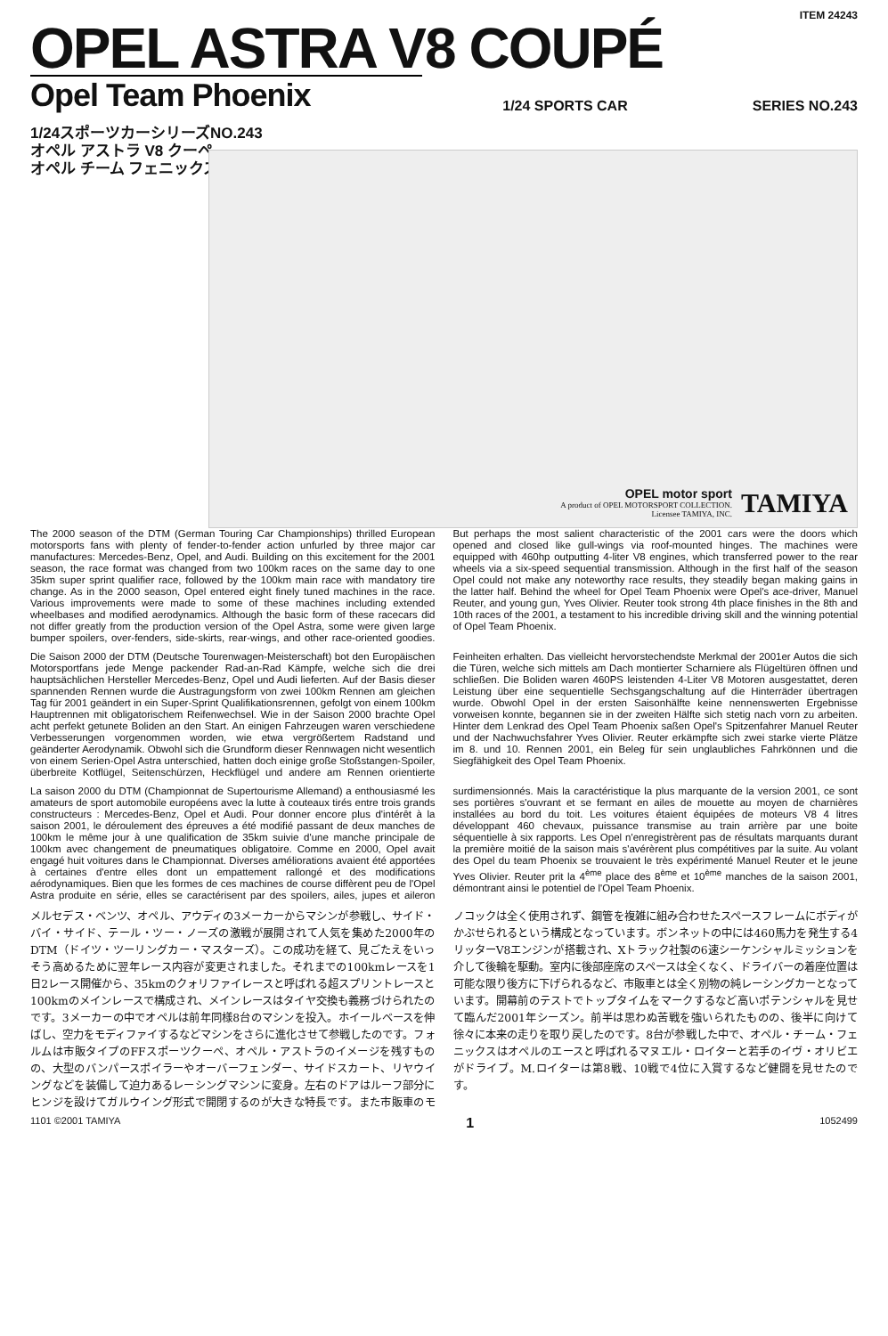ITEM 24243
OPEL ASTRA V8 COUPÉ
Opel Team Phoenix
1/24 SPORTS CAR SERIES NO.243
1/24スポーツカーシリーズNO.243
オペル アストラ V8 クーペ
オペル チーム フェニックス
OPEL motor sport
A product of OPEL MOTORSPORT COLLECTION.
Licensee TAMIYA, INC.
TAMIYA
The 2000 season of the DTM (German Touring Car Championships) thrilled European motorsports fans with plenty of fender-to-fender action unfurled by three major car manufactures: Mercedes-Benz, Opel, and Audi. Building on this excitement for the 2001 season, the race format was changed from two 100km races on the same day to one 35km super sprint qualifier race, followed by the 100km main race with mandatory tire change. As in the 2000 season, Opel entered eight finely tuned machines in the race. Various improvements were made to some of these machines including extended wheelbases and modified aerodynamics. Although the basic form of these racecars did not differ greatly from the production version of the Opel Astra, some were given large bumper spoilers, over-fenders, side-skirts, rear-wings, and other race-oriented goodies. But perhaps the most salient characteristic of the 2001 cars were the doors which opened and closed like gull-wings via roof-mounted hinges. The machines were equipped with 460hp outputting 4-liter V8 engines, which transferred power to the rear wheels via a six-speed sequential transmission. Although in the first half of the season Opel could not make any noteworthy race results, they steadily began making gains in the latter half. Behind the wheel for Opel Team Phoenix were Opel's ace-driver, Manuel Reuter, and young gun, Yves Olivier. Reuter took strong 4th place finishes in the 8th and 10th races of the 2001, a testament to his incredible driving skill and the winning potential of Opel Team Phoenix.
Die Saison 2000 der DTM (Deutsche Tourenwagen-Meisterschaft) bot den Europäischen Motorsportfans jede Menge packender Rad-an-Rad Kämpfe, welche sich die drei hauptsächlichen Hersteller Mercedes-Benz, Opel und Audi lieferten. Auf der Basis dieser spannenden Rennen wurde die Austragungsform von zwei 100km Rennen am gleichen Tag für 2001 geändert in ein Super-Sprint Qualifikationsrennen, gefolgt von einem 100km Hauptrennen mit obligatorischem Reifenwechsel. Wie in der Saison 2000 brachte Opel acht perfekt getunete Boliden an den Start. An einigen Fahrzeugen waren verschiedene Verbesserungen vorgenommen worden, wie etwa vergrößertem Radstand und geänderter Aerodynamik. Obwohl sich die Grundform dieser Rennwagen nicht wesentlich von einem Serien-Opel Astra unterschied, hatten doch einige große Stoßstangen-Spoiler, überbreite Kotflügel, Seitenschürzen, Heckflügel und andere am Rennen orientierte Feinheiten erhalten. Das vielleicht hervorstechendste Merkmal der 2001er Autos die sich die Türen, welche sich mittels am Dach montierter Scharniere als Flügeltüren öffnen und schließen. Die Boliden waren 460PS leistenden 4-Liter V8 Motoren ausgestattet, deren Leistung über eine sequentielle Sechsgangschaltung auf die Hinterräder übertragen wurde. Obwohl Opel in der ersten Saisonhälfte keine nennenswerten Ergebnisse vorweisen konnte, begannen sie in der zweiten Hälfte sich stetig nach vorn zu arbeiten. Hinter dem Lenkrad des Opel Team Phoenix saßen Opel's Spitzenfahrer Manuel Reuter und der Nachwuchsfahrer Yves Olivier. Reuter erkämpfte sich zwei starke vierte Plätze im 8. und 10. Rennen 2001, ein Beleg für sein unglaubliches Fahrkönnen und die Siegfähigkeit des Opel Team Phoenix.
La saison 2000 du DTM (Championnat de Supertourisme Allemand) a enthousiasmé les amateurs de sport automobile européens avec la lutte à couteaux tirés entre trois grands constructeurs : Mercedes-Benz, Opel et Audi. Pour donner encore plus d'intérêt à la saison 2001, le déroulement des épreuves a été modifié passant de deux manches de 100km le même jour à une qualification de 35km suivie d'une manche principale de 100km avec changement de pneumatiques obligatoire. Comme en 2000, Opel avait engagé huit voitures dans le Championnat. Diverses améliorations avaient été apportées à certaines d'entre elles dont un empattement rallongé et des modifications aérodynamiques. Bien que les formes de ces machines de course diffèrent peu de l'Opel Astra produite en série, elles se caractérisent par des spoilers, ailes, jupes et aileron surdimensionnés. Mais la caractéristique la plus marquante de la version 2001, ce sont ses portières s'ouvrant et se fermant en ailes de mouette au moyen de charnières installées au bord du toit. Les voitures étaient équipées de moteurs V8 4 litres développant 460 chevaux, puissance transmise au train arrière par une boite séquentielle à six rapports. Les Opel n'enregistrèrent pas de résultats marquants durant la première moitié de la saison mais s'avérèrent plus compétitives par la suite. Au volant des Opel du team Phoenix se trouvaient le très expérimenté Manuel Reuter et le jeune Yves Olivier. Reuter prit la 4<sup>ème</sup> place des 8<sup>ème</sup> et 10<sup>ème</sup> manches de la saison 2001, démontrant ainsi le potentiel de l'Opel Team Phoenix.
メルセデス・ベンツ、オペル、アウディの3メーカーからマシンが参戦し、サイド・バイ・サイド、テール・ツー・ノーズの激戦が展開されて人気を集めた2000年のDTM（ドイツ・ツーリングカー・マスターズ）。この成功を経て、見ごたえをいっそう高めるために翌年レース内容が変更されました。それまでの100kmレースを1日2レース開催から、35kmのクォリファイレースと呼ばれる超スプリントレースと100kmのメインレースで構成され、メインレースはタイヤ交換も義務づけられたのです。3メーカーの中でオペルは前年同様8台のマシンを投入。ホイールベースを伸ばし、空力をモディファイするなどマシンをさらに進化させて参戦したのです。フォルムは市販タイプのFFスポーツクーペ、オペル・アストラのイメージを残すものの、大型のバンパースポイラーやオーバーフェンダー、サイドスカート、リヤウイングなどを装備して迫力あるレーシングマシンに変身。左右のドアはルーフ部分にヒンジを設けてガルウイング形式で開閉するのが大きな特長です。また市販車のモノコックは全く使用されず、鋼管を複雑に組み合わせたスペースフレームにボディがかぶせられるという構成となっています。ボンネットの中には460馬力を発生する4リッターV8エンジンが搭載され、Xトラック社製の6速シーケンシャルミッションを介して後輪を駆動。室内に後部座席のスペースは全くなく、ドライバーの着座位置は可能な限り後方に下げられるなど、市販車とは全く別物の純レーシングカーとなっています。開幕前のテストでトップタイムをマークするなど高いポテンシャルを見せて臨んだ2001年シーズン。前半は思わぬ苦戦を強いられたものの、後半に向けて徐々に本来の走りを取り戻したのです。8台が参戦した中で、オペル・チーム・フェニックスはオペルのエースと呼ばれるマヌエル・ロイターと若手のイヴ・オリビエがドライブ。M.ロイターは第8戦、10戦で4位に入賞するなど健闘を見せたのです。
1101 ©2001 TAMIYA 1 1052499